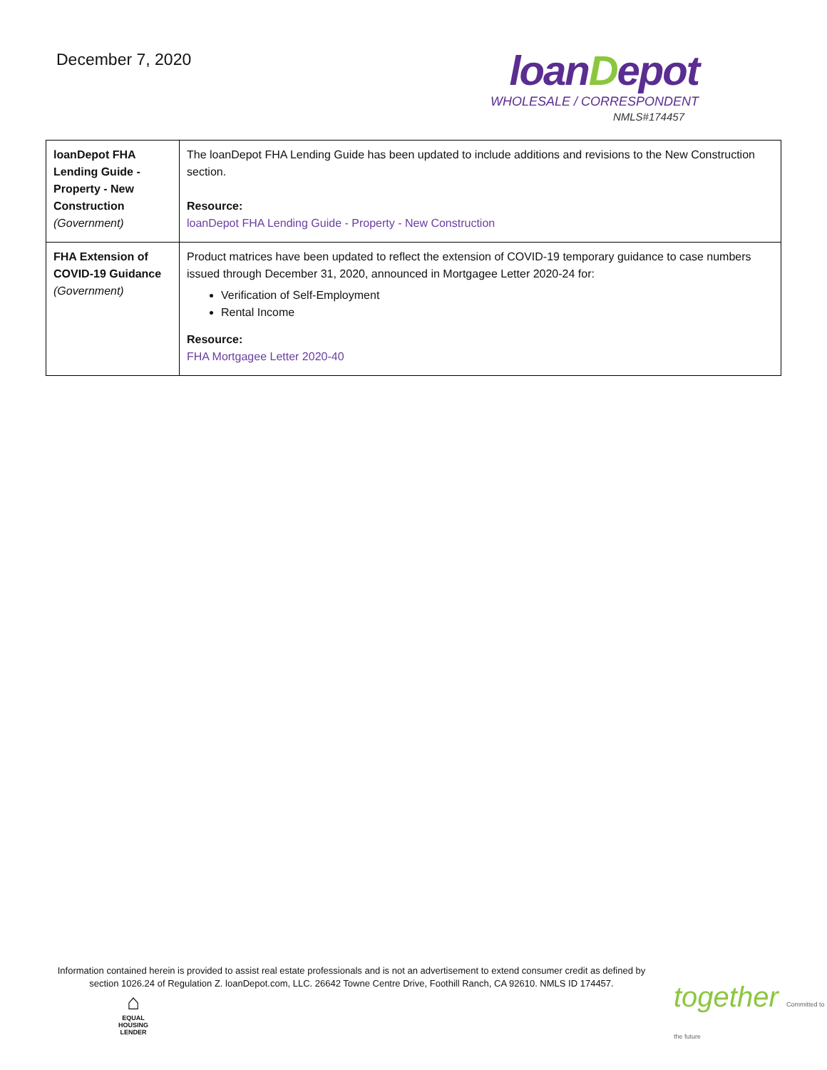December 7, 2020
loanDepot
WHOLESALE / CORRESPONDENT
NMLS#174457
| loanDepot FHA Lending Guide - Property - New Construction (Government) | The loanDepot FHA Lending Guide has been updated to include additions and revisions to the New Construction section. Resource: loanDepot FHA Lending Guide - Property - New Construction |
| FHA Extension of COVID-19 Guidance (Government) | Product matrices have been updated to reflect the extension of COVID-19 temporary guidance to case numbers issued through December 31, 2020, announced in Mortgagee Letter 2020-24 for: Verification of Self-Employment Rental Income Resource: FHA Mortgagee Letter 2020-40 |
Information contained herein is provided to assist real estate professionals and is not an advertisement to extend consumer credit as defined by section 1026.24 of Regulation Z. loanDepot.com, LLC. 26642 Towne Centre Drive, Foothill Ranch, CA 92610. NMLS ID 174457.
⌂
EQUAL HOUSING LENDER
together Committed to the future